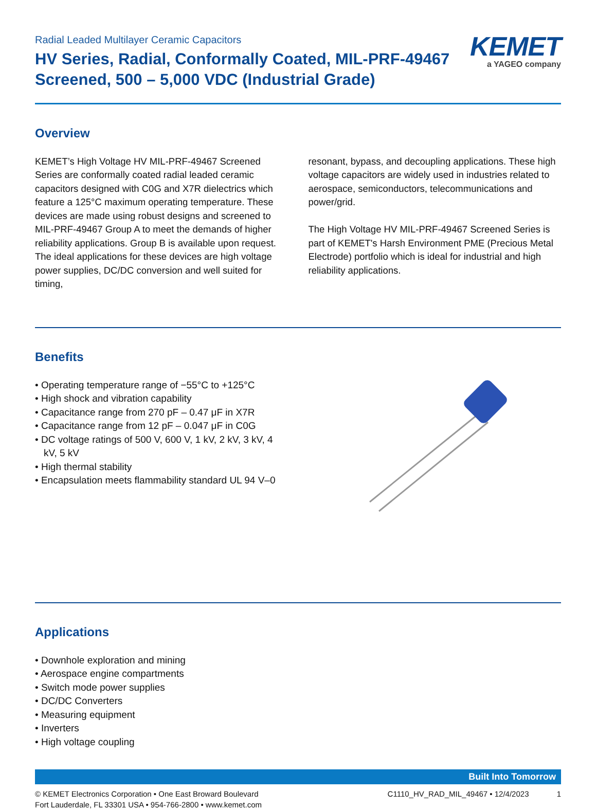Radial Leaded Multilayer Ceramic Capacitors
HV Series, Radial, Conformally Coated, MIL-PRF-49467
Screened, 500 – 5,000 VDC (Industrial Grade)
KEMET
a YAGEO company
Overview
KEMET’s High Voltage HV MIL-PRF-49467 Screened Series are conformally coated radial leaded ceramic capacitors designed with C0G and X7R dielectrics which feature a 125°C maximum operating temperature. These devices are made using robust designs and screened to MIL-PRF-49467 Group A to meet the demands of higher reliability applications. Group B is available upon request. The ideal applications for these devices are high voltage power supplies, DC/DC conversion and well suited for timing,
resonant, bypass, and decoupling applications. These high voltage capacitors are widely used in industries related to aerospace, semiconductors, telecommunications and power/grid.
The High Voltage HV MIL-PRF-49467 Screened Series is part of KEMET's Harsh Environment PME (Precious Metal Electrode) portfolio which is ideal for industrial and high reliability applications.
Benefits
• Operating temperature range of −55°C to +125°C
• High shock and vibration capability
• Capacitance range from 270 pF – 0.47 μF in X7R
• Capacitance range from 12 pF – 0.047 μF in C0G
• DC voltage ratings of 500 V, 600 V, 1 kV, 2 kV, 3 kV, 4 kV, 5 kV
• High thermal stability
• Encapsulation meets flammability standard UL 94 V–0
Applications
• Downhole exploration and mining
• Aerospace engine compartments
• Switch mode power supplies
• DC/DC Converters
• Measuring equipment
• Inverters
• High voltage coupling
Built Into Tomorrow
© KEMET Electronics Corporation • One East Broward Boulevard
Fort Lauderdale, FL 33301 USA • 954-766-2800 • www.kemet.com
C1110_HV_RAD_MIL_49467 • 12/4/2023 1